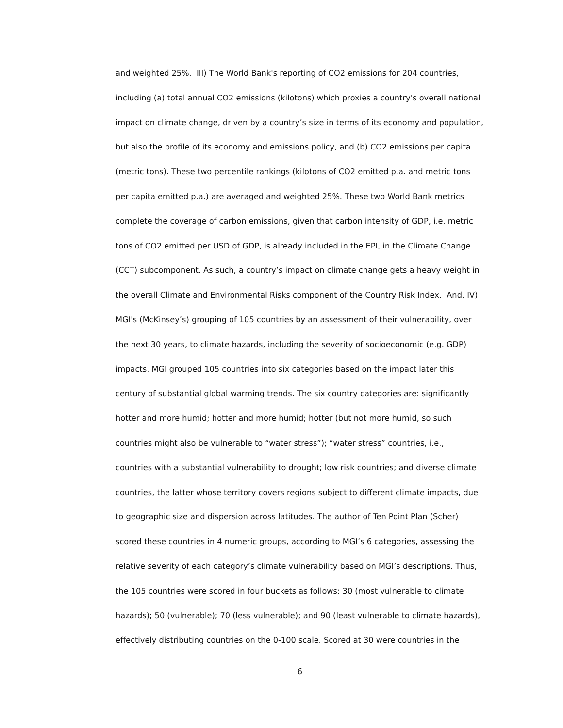and weighted 25%. III) The World Bank's reporting of CO2 emissions for 204 countries,
including (a) total annual CO2 emissions (kilotons) which proxies a country's overall national
impact on climate change, driven by a country’s size in terms of its economy and population,
but also the profile of its economy and emissions policy, and (b) CO2 emissions per capita
(metric tons). These two percentile rankings (kilotons of CO2 emitted p.a. and metric tons
per capita emitted p.a.) are averaged and weighted 25%. These two World Bank metrics
complete the coverage of carbon emissions, given that carbon intensity of GDP, i.e. metric
tons of CO2 emitted per USD of GDP, is already included in the EPI, in the Climate Change
(CCT) subcomponent. As such, a country’s impact on climate change gets a heavy weight in
the overall Climate and Environmental Risks component of the Country Risk Index. And, IV)
MGI's (McKinsey’s) grouping of 105 countries by an assessment of their vulnerability, over
the next 30 years, to climate hazards, including the severity of socioeconomic (e.g. GDP)
impacts. MGI grouped 105 countries into six categories based on the impact later this
century of substantial global warming trends. The six country categories are: significantly
hotter and more humid; hotter and more humid; hotter (but not more humid, so such
countries might also be vulnerable to “water stress”); “water stress” countries, i.e.,
countries with a substantial vulnerability to drought; low risk countries; and diverse climate
countries, the latter whose territory covers regions subject to different climate impacts, due
to geographic size and dispersion across latitudes. The author of Ten Point Plan (Scher)
scored these countries in 4 numeric groups, according to MGI’s 6 categories, assessing the
relative severity of each category’s climate vulnerability based on MGI’s descriptions. Thus,
the 105 countries were scored in four buckets as follows: 30 (most vulnerable to climate
hazards); 50 (vulnerable); 70 (less vulnerable); and 90 (least vulnerable to climate hazards),
effectively distributing countries on the 0-100 scale. Scored at 30 were countries in the
6